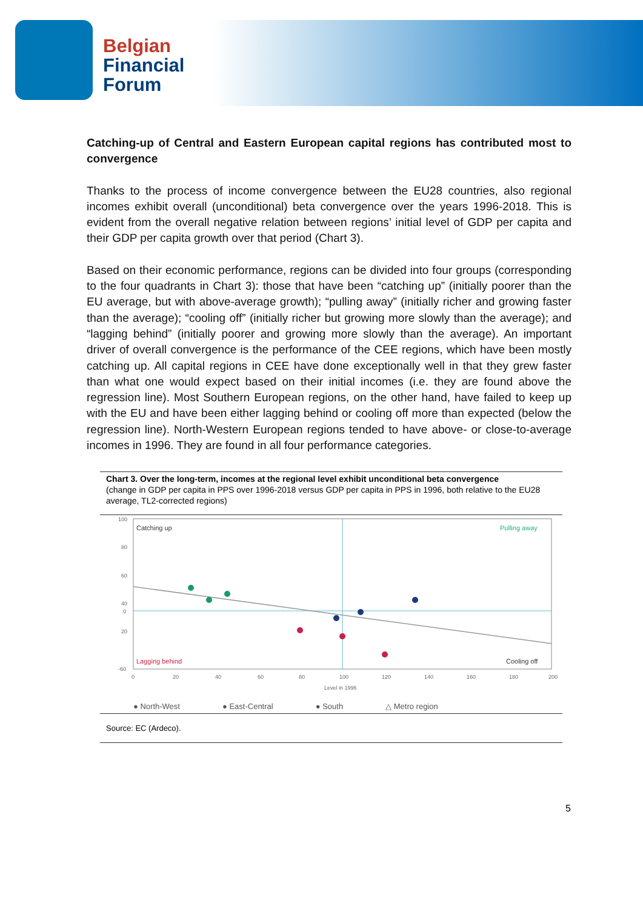Belgian
Financial
Forum
Catching-up of Central and Eastern European capital regions has contributed most to convergence
Thanks to the process of income convergence between the EU28 countries, also regional incomes exhibit overall (unconditional) beta convergence over the years 1996-2018. This is evident from the overall negative relation between regions’ initial level of GDP per capita and their GDP per capita growth over that period (Chart 3).
Based on their economic performance, regions can be divided into four groups (corresponding to the four quadrants in Chart 3): those that have been “catching up” (initially poorer than the EU average, but with above-average growth); “pulling away” (initially richer and growing faster than the average); “cooling off” (initially richer but growing more slowly than the average); and “lagging behind” (initially poorer and growing more slowly than the average). An important driver of overall convergence is the performance of the CEE regions, which have been mostly catching up. All capital regions in CEE have done exceptionally well in that they grew faster than what one would expect based on their initial incomes (i.e. they are found above the regression line). Most Southern European regions, on the other hand, have failed to keep up with the EU and have been either lagging behind or cooling off more than expected (below the regression line). North-Western European regions tended to have above- or close-to-average incomes in 1996. They are found in all four performance categories.
Chart 3. Over the long-term, incomes at the regional level exhibit unconditional beta convergence
(change in GDP per capita in PPS over 1996-2018 versus GDP per capita in PPS in 1996, both relative to the EU28 average, TL2-corrected regions)
100
80
60
40
20
0
-60
Catching up
Pulling away
Lagging behind
Cooling off
0
20
40
60
80
100
120
140
160
180
200
Level in 1996
● North-West ● East-Central ● South △ Metro region
Source: EC (Ardeco).
5